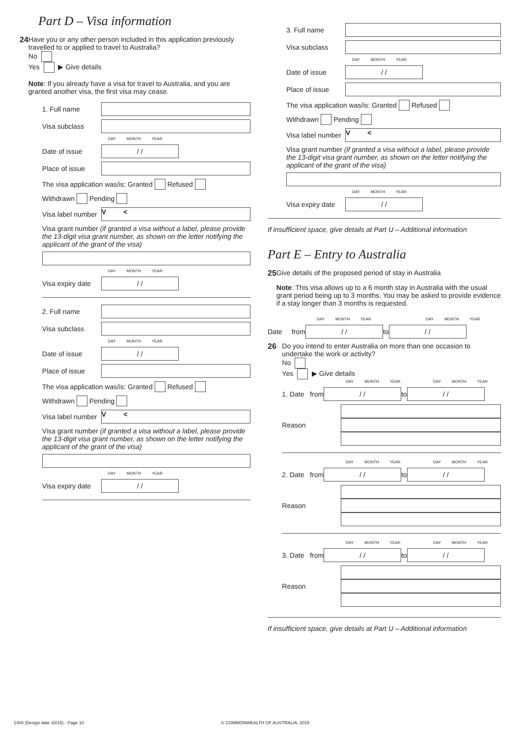Part D – Visa information
24 Have you or any other person included in this application previously travelled to or applied to travel to Australia?
No
Yes ▶ Give details
Note: If you already have a visa for travel to Australia, and you are granted another visa, the first visa may cease.
1. Full name
Visa subclass
DAY MONTH YEAR
Date of issue
/ /
Place of issue
The visa application was/is: Granted Refused
Withdrawn Pending
Visa label number
V <
Visa grant number (if granted a visa without a label, please provide the 13-digit visa grant number, as shown on the letter notifying the applicant of the grant of the visa)
DAY MONTH YEAR
Visa expiry date
/ /
2. Full name
Visa subclass
DAY MONTH YEAR
Date of issue
/ /
Place of issue
The visa application was/is: Granted Refused
Withdrawn Pending
Visa label number
V <
Visa grant number (if granted a visa without a label, please provide the 13-digit visa grant number, as shown on the letter notifying the applicant of the grant of the visa)
DAY MONTH YEAR
Visa expiry date
/ /
3. Full name
Visa subclass
DAY MONTH YEAR
Date of issue
/ /
Place of issue
The visa application was/is: Granted Refused
Withdrawn Pending
Visa label number
V <
Visa grant number (if granted a visa without a label, please provide the 13-digit visa grant number, as shown on the letter notifying the applicant of the grant of the visa)
DAY MONTH YEAR
Visa expiry date
/ /
If insufficient space, give details at Part U – Additional information
Part E – Entry to Australia
25 Give details of the proposed period of stay in Australia
Note: This visa allows up to a 6 month stay in Australia with the usual grant period being up to 3 months. You may be asked to provide evidence if a stay longer than 3 months is requested.
DAY MONTH YEAR DAY MONTH YEAR
Date from
/ /
to
/ /
26 Do you intend to enter Australia on more than one occasion to undertake the work or activity?
No
Yes ▶ Give details
DAY MONTH YEAR DAY MONTH YEAR
1. Date from
/ /
to
/ /
Reason
DAY MONTH YEAR DAY MONTH YEAR
2. Date from
/ /
to
/ /
Reason
DAY MONTH YEAR DAY MONTH YEAR
3. Date from
/ /
to
/ /
Reason
If insufficient space, give details at Part U – Additional information
1400 (Design date 10/15) - Page 10
© COMMONWEALTH OF AUSTRALIA, 2015